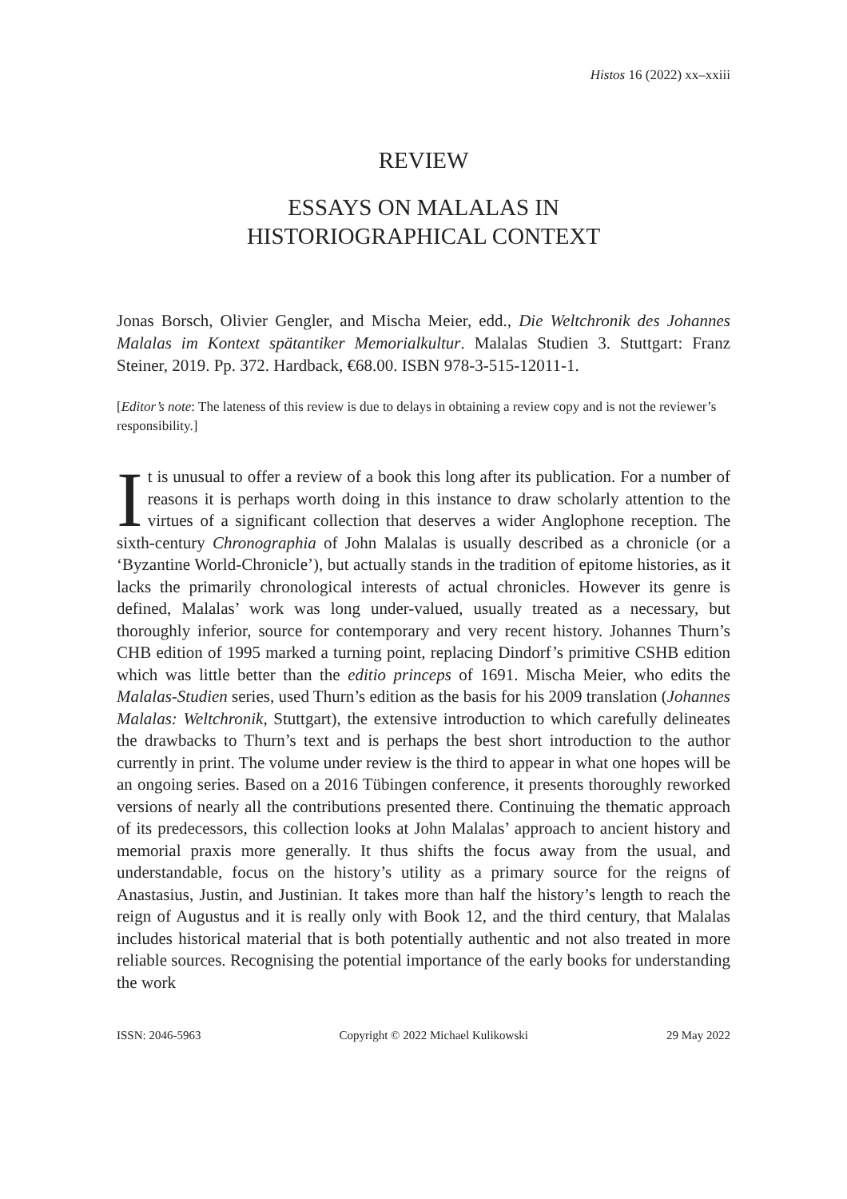Histos 16 (2022) xx–xxiii
REVIEW
ESSAYS ON MALALAS IN
HISTORIOGRAPHICAL CONTEXT
Jonas Borsch, Olivier Gengler, and Mischa Meier, edd., Die Weltchronik des Johannes Malalas im Kontext spätantiker Memorialkultur. Malalas Studien 3. Stuttgart: Franz Steiner, 2019. Pp. 372. Hardback, €68.00. ISBN 978-3-515-12011-1.
[Editor’s note: The lateness of this review is due to delays in obtaining a review copy and is not the reviewer’s responsibility.]
It is unusual to offer a review of a book this long after its publication. For a number of reasons it is perhaps worth doing in this instance to draw scholarly attention to the virtues of a significant collection that deserves a wider Anglophone reception. The sixth-century Chronographia of John Malalas is usually described as a chronicle (or a ‘Byzantine World-Chronicle’), but actually stands in the tradition of epitome histories, as it lacks the primarily chronological interests of actual chronicles. However its genre is defined, Malalas’ work was long under-valued, usually treated as a necessary, but thoroughly inferior, source for contemporary and very recent history. Johannes Thurn’s CHB edition of 1995 marked a turning point, replacing Dindorf’s primitive CSHB edition which was little better than the editio princeps of 1691. Mischa Meier, who edits the Malalas-Studien series, used Thurn’s edition as the basis for his 2009 translation (Johannes Malalas: Weltchronik, Stuttgart), the extensive introduction to which carefully delineates the drawbacks to Thurn’s text and is perhaps the best short introduction to the author currently in print. The volume under review is the third to appear in what one hopes will be an ongoing series. Based on a 2016 Tübingen conference, it presents thoroughly reworked versions of nearly all the contributions presented there. Continuing the thematic approach of its predecessors, this collection looks at John Malalas’ approach to ancient history and memorial praxis more generally. It thus shifts the focus away from the usual, and understandable, focus on the history’s utility as a primary source for the reigns of Anastasius, Justin, and Justinian. It takes more than half the history’s length to reach the reign of Augustus and it is really only with Book 12, and the third century, that Malalas includes historical material that is both potentially authentic and not also treated in more reliable sources. Recognising the potential importance of the early books for understanding the work
ISSN: 2046-5963 Copyright © 2022 Michael Kulikowski 29 May 2022